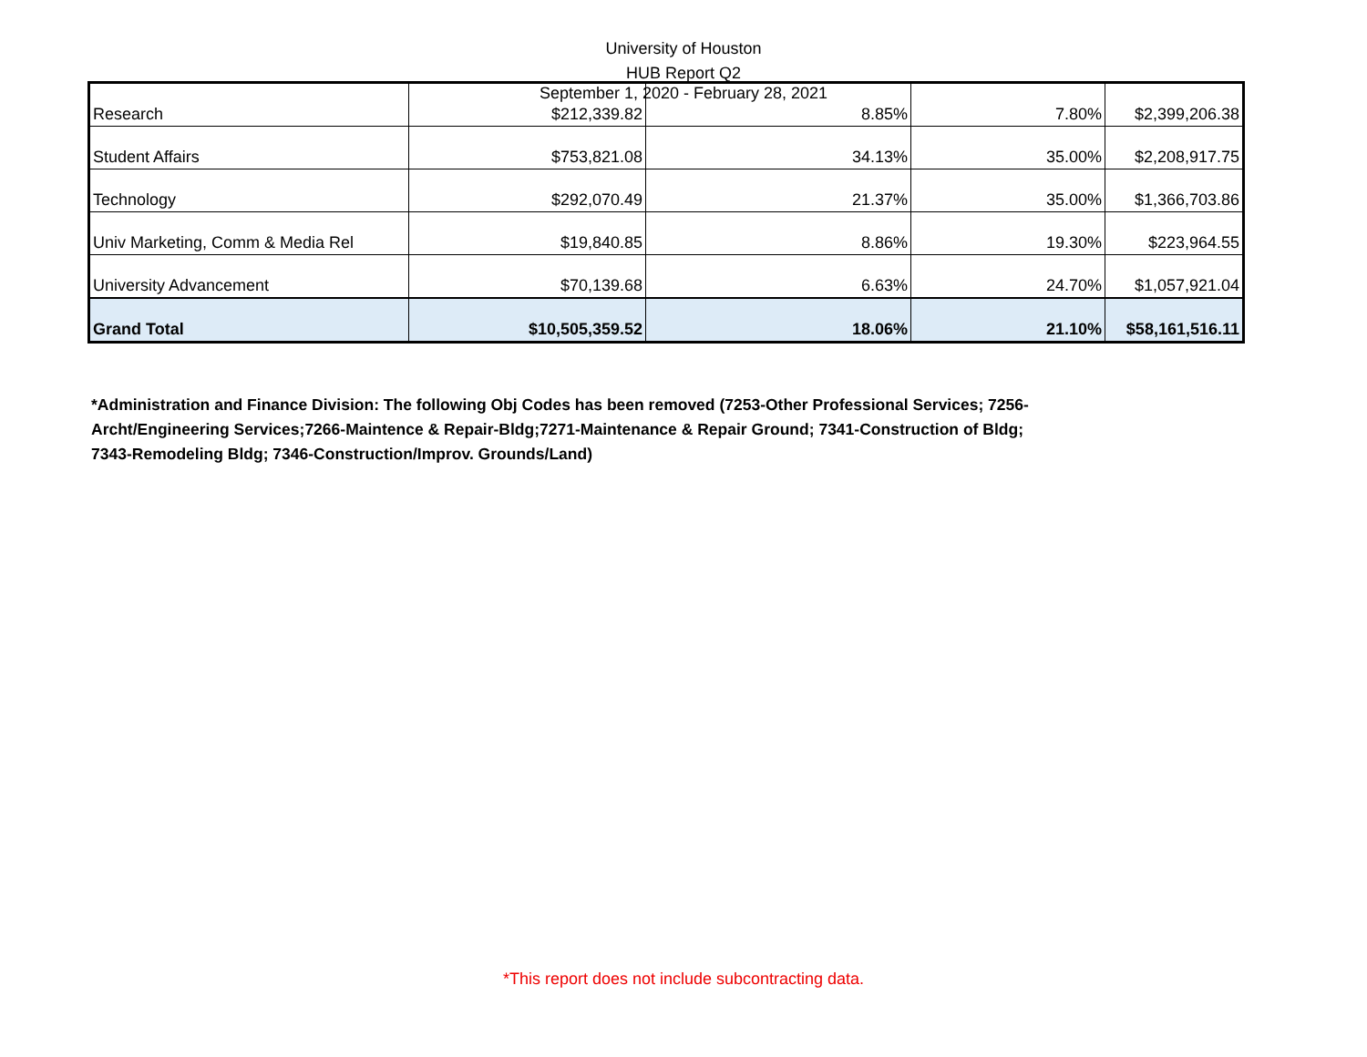University of Houston
HUB Report Q2
September 1, 2020 - February 28, 2021
| Research | $212,339.82 | 8.85% | 7.80% | $2,399,206.38 |
| Student Affairs | $753,821.08 | 34.13% | 35.00% | $2,208,917.75 |
| Technology | $292,070.49 | 21.37% | 35.00% | $1,366,703.86 |
| Univ Marketing, Comm & Media Rel | $19,840.85 | 8.86% | 19.30% | $223,964.55 |
| University Advancement | $70,139.68 | 6.63% | 24.70% | $1,057,921.04 |
| Grand Total | $10,505,359.52 | 18.06% | 21.10% | $58,161,516.11 |
*Administration and Finance Division: The following Obj Codes has been removed (7253-Other Professional Services; 7256-Archt/Engineering Services;7266-Maintence & Repair-Bldg;7271-Maintenance & Repair Ground; 7341-Construction of Bldg; 7343-Remodeling Bldg; 7346-Construction/Improv. Grounds/Land)
*This report does not include subcontracting data.